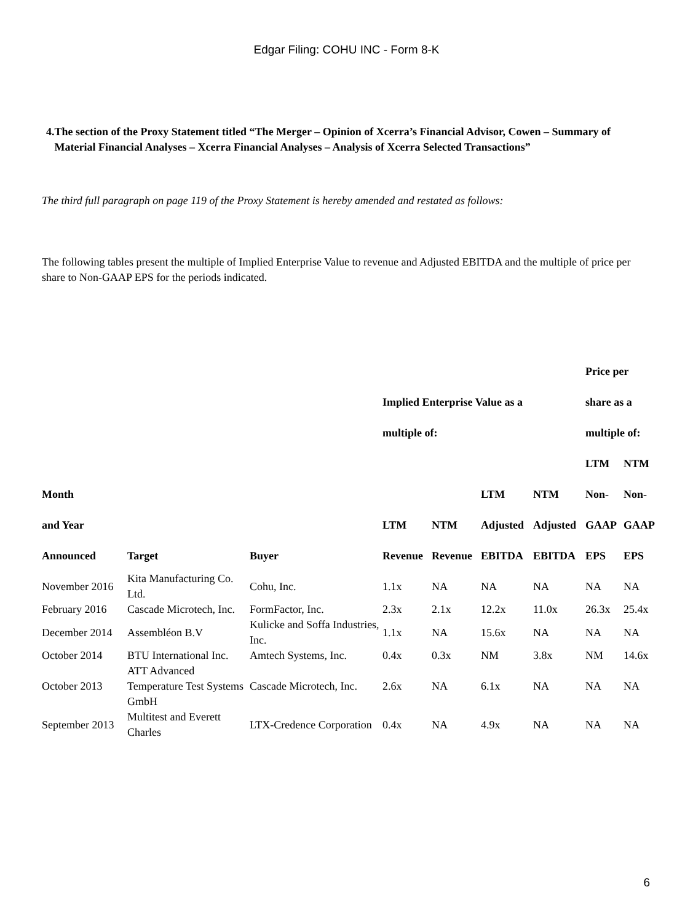Edgar Filing: COHU INC - Form 8-K
4.
The section of the Proxy Statement titled “The Merger – Opinion of Xcerra’s Financial Advisor, Cowen – Summary of Material Financial Analyses – Xcerra Financial Analyses – Analysis of Xcerra Selected Transactions”
The third full paragraph on page 119 of the Proxy Statement is hereby amended and restated as follows:
The following tables present the multiple of Implied Enterprise Value to revenue and Adjusted EBITDA and the multiple of price per share to Non-GAAP EPS for the periods indicated.
| Month and Year Announced | Target | Buyer | Implied Enterprise Value as a multiple of: | | | | Price per share as a multiple of: | |
| --- | --- | --- | --- | --- | --- | --- | --- | --- |
| | | | LTM Revenue | NTM Revenue | LTM Adjusted EBITDA | NTM Adjusted EBITDA | LTM Non- GAAP EPS | NTM Non- GAAP EPS |
| November 2016 | Kita Manufacturing Co. Ltd. | Cohu, Inc. | 1.1x | NA | NA | NA | NA | NA |
| February 2016 | Cascade Microtech, Inc. | FormFactor, Inc. | 2.3x | 2.1x | 12.2x | 11.0x | 26.3x | 25.4x |
| December 2014 | Assembléon B.V | Kulicke and Soffa Industries, Inc. | 1.1x | NA | 15.6x | NA | NA | NA |
| October 2014 | BTU International Inc. | Amtech Systems, Inc. | 0.4x | 0.3x | NM | 3.8x | NM | 14.6x |
| October 2013 | ATT Advanced Temperature Test Systems GmbH | Cascade Microtech, Inc. | 2.6x | NA | 6.1x | NA | NA | NA |
| September 2013 | Multitest and Everett Charles | LTX-Credence Corporation | 0.4x | NA | 4.9x | NA | NA | NA |
6